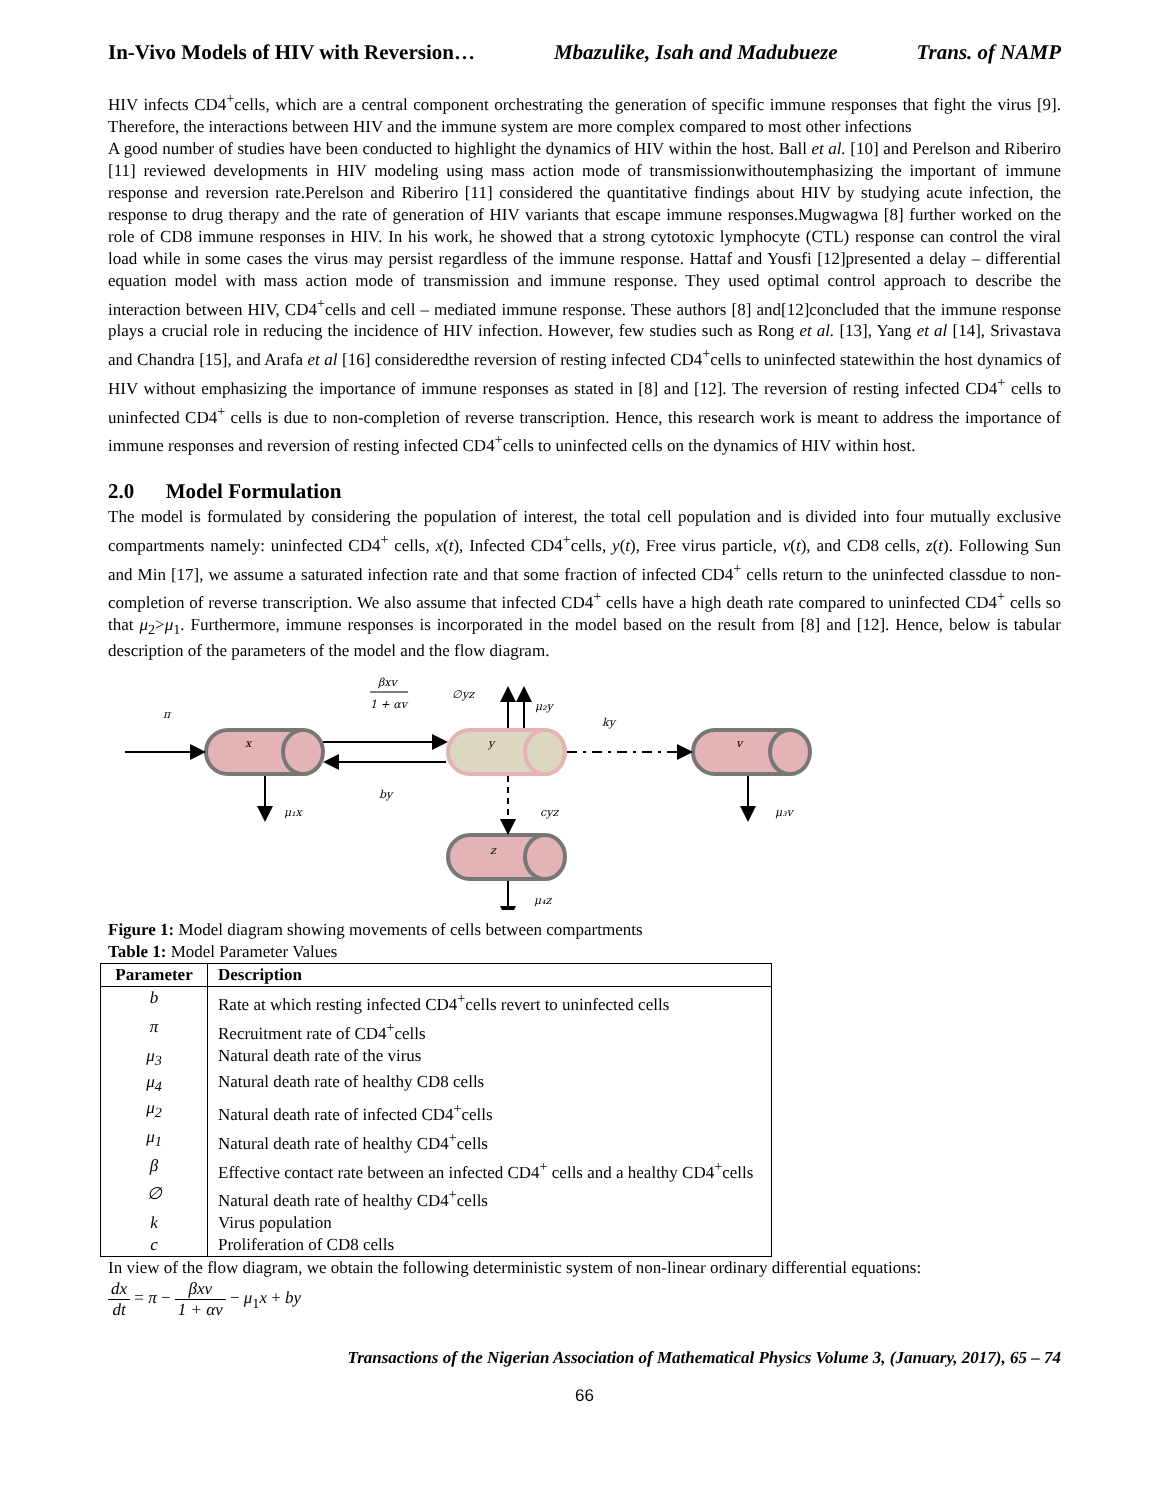In-Vivo Models of HIV with Reversion… Mbazulike, Isah and Madubueze Trans. of NAMP
HIV infects CD4<sup>+</sup>cells, which are a central component orchestrating the generation of specific immune responses that fight the virus [9]. Therefore, the interactions between HIV and the immune system are more complex compared to most other infections
A good number of studies have been conducted to highlight the dynamics of HIV within the host. Ball et al. [10] and Perelson and Riberiro [11] reviewed developments in HIV modeling using mass action mode of transmissionwithoutemphasizing the important of immune response and reversion rate.Perelson and Riberiro [11] considered the quantitative findings about HIV by studying acute infection, the response to drug therapy and the rate of generation of HIV variants that escape immune responses.Mugwagwa [8] further worked on the role of CD8 immune responses in HIV. In his work, he showed that a strong cytotoxic lymphocyte (CTL) response can control the viral load while in some cases the virus may persist regardless of the immune response. Hattaf and Yousfi [12]presented a delay – differential equation model with mass action mode of transmission and immune response. They used optimal control approach to describe the interaction between HIV, CD4<sup>+</sup>cells and cell – mediated immune response. These authors [8] and[12]concluded that the immune response plays a crucial role in reducing the incidence of HIV infection. However, few studies such as Rong et al. [13], Yang et al [14], Srivastava and Chandra [15], and Arafa et al [16] consideredthe reversion of resting infected CD4<sup>+</sup>cells to uninfected statewithin the host dynamics of HIV without emphasizing the importance of immune responses as stated in [8] and [12]. The reversion of resting infected CD4<sup>+</sup> cells to uninfected CD4<sup>+</sup> cells is due to non-completion of reverse transcription. Hence, this research work is meant to address the importance of immune responses and reversion of resting infected CD4<sup>+</sup>cells to uninfected cells on the dynamics of HIV within host.
2.0 Model Formulation
The model is formulated by considering the population of interest, the total cell population and is divided into four mutually exclusive compartments namely: uninfected CD4<sup>+</sup> cells, x(t), Infected CD4<sup>+</sup>cells, y(t), Free virus particle, v(t), and CD8 cells, z(t). Following Sun and Min [17], we assume a saturated infection rate and that some fraction of infected CD4<sup>+</sup> cells return to the uninfected classdue to non-completion of reverse transcription. We also assume that infected CD4<sup>+</sup> cells have a high death rate compared to uninfected CD4<sup>+</sup> cells so that μ<sub>2</sub>>μ<sub>1</sub>. Furthermore, immune responses is incorporated in the model based on the result from [8] and [12]. Hence, below is tabular description of the parameters of the model and the flow diagram.
π
x
y
v
z
βxv
1 + αv
∅yz
μ₂y
ky
by
μ₁x
cyz
μ₃v
μ₄z
Figure 1: Model diagram showing movements of cells between compartments
Table 1: Model Parameter Values
| Parameter | Description |
| --- | --- |
| b | Rate at which resting infected CD4<sup>+</sup>cells revert to uninfected cells |
| π | Recruitment rate of CD4<sup>+</sup>cells |
| μ<sub>3</sub> | Natural death rate of the virus |
| μ<sub>4</sub> | Natural death rate of healthy CD8 cells |
| μ<sub>2</sub> | Natural death rate of infected CD4<sup>+</sup>cells |
| μ<sub>1</sub> | Natural death rate of healthy CD4<sup>+</sup>cells |
| β | Effective contact rate between an infected CD4<sup>+</sup> cells and a healthy CD4<sup>+</sup>cells |
| ∅ | Natural death rate of healthy CD4<sup>+</sup>cells |
| k | Virus population |
| c | Proliferation of CD8 cells |
In view of the flow diagram, we obtain the following deterministic system of non-linear ordinary differential equations:
dx dt = π − βxv 1 + αv − μ<sub>1</sub>x + by
Transactions of the Nigerian Association of Mathematical Physics Volume 3, (January, 2017), 65 – 74
66